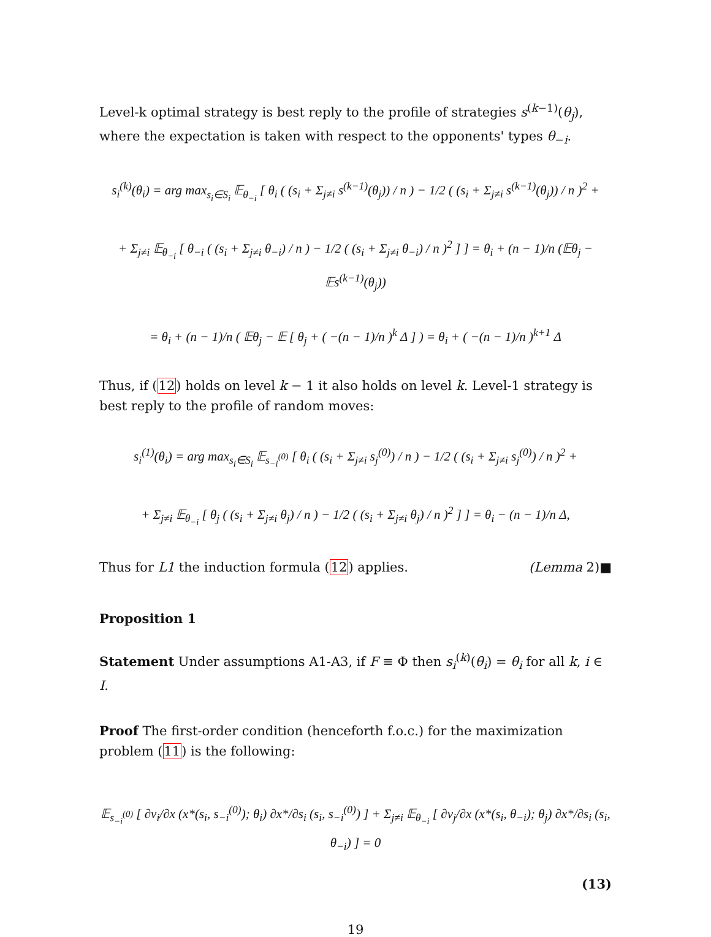Level-k optimal strategy is best reply to the profile of strategies s<sup>(k−1)</sup>(θ<sub>j</sub>), where the expectation is taken with respect to the opponents' types θ<sub>−i</sub>.
s<sub>i</sub><sup>(k)</sup>(θ<sub>i</sub>) = arg max<sub>s<sub>i</sub>∈S<sub>i</sub></sub> 𝔼<sub>θ<sub>−i</sub></sub> [ θ<sub>i</sub> ( (s<sub>i</sub> + Σ<sub>j≠i</sub> s<sup>(k−1)</sup>(θ<sub>j</sub>)) / n ) − 1/2 ( (s<sub>i</sub> + Σ<sub>j≠i</sub> s<sup>(k−1)</sup>(θ<sub>j</sub>)) / n )<sup>2</sup> +
+ Σ<sub>j≠i</sub> 𝔼<sub>θ<sub>−i</sub></sub> [ θ<sub>−i</sub> ( (s<sub>i</sub> + Σ<sub>j≠i</sub> θ<sub>−i</sub>) / n ) − 1/2 ( (s<sub>i</sub> + Σ<sub>j≠i</sub> θ<sub>−i</sub>) / n )<sup>2</sup> ] ] = θ<sub>i</sub> + (n − 1)/n (𝔼θ<sub>j</sub> − 𝔼s<sup>(k−1)</sup>(θ<sub>j</sub>))
= θ<sub>i</sub> + (n − 1)/n ( 𝔼θ<sub>j</sub> − 𝔼 [ θ<sub>j</sub> + ( −(n − 1)/n )<sup>k</sup> Δ ] ) = θ<sub>i</sub> + ( −(n − 1)/n )<sup>k+1</sup> Δ
Thus, if (12) holds on level k − 1 it also holds on level k. Level-1 strategy is best reply to the profile of random moves:
s<sub>i</sub><sup>(1)</sup>(θ<sub>i</sub>) = arg max<sub>s<sub>i</sub>∈S<sub>i</sub></sub> 𝔼<sub>s<sub>−i</sub><sup>(0)</sup></sub> [ θ<sub>i</sub> ( (s<sub>i</sub> + Σ<sub>j≠i</sub> s<sub>j</sub><sup>(0)</sup>) / n ) − 1/2 ( (s<sub>i</sub> + Σ<sub>j≠i</sub> s<sub>j</sub><sup>(0)</sup>) / n )<sup>2</sup> +
+ Σ<sub>j≠i</sub> 𝔼<sub>θ<sub>−i</sub></sub> [ θ<sub>j</sub> ( (s<sub>i</sub> + Σ<sub>j≠i</sub> θ<sub>j</sub>) / n ) − 1/2 ( (s<sub>i</sub> + Σ<sub>j≠i</sub> θ<sub>j</sub>) / n )<sup>2</sup> ] ] = θ<sub>i</sub> − (n − 1)/n Δ,
Thus for L1 the induction formula (12) applies. (Lemma 2)■
Proposition 1
Statement Under assumptions A1-A3, if F ≡ Φ then s<sub>i</sub><sup>(k)</sup>(θ<sub>i</sub>) = θ<sub>i</sub> for all k, i ∈ I.
Proof The first-order condition (henceforth f.o.c.) for the maximization problem (11) is the following:
𝔼<sub>s<sub>−i</sub><sup>(0)</sup></sub> [ ∂v<sub>i</sub>/∂x (x*(s<sub>i</sub>, s<sub>−i</sub><sup>(0)</sup>); θ<sub>i</sub>) ∂x*/∂s<sub>i</sub> (s<sub>i</sub>, s<sub>−i</sub><sup>(0)</sup>) ] + Σ<sub>j≠i</sub> 𝔼<sub>θ<sub>−i</sub></sub> [ ∂v<sub>j</sub>/∂x (x*(s<sub>i</sub>, θ<sub>−i</sub>); θ<sub>j</sub>) ∂x*/∂s<sub>i</sub> (s<sub>i</sub>, θ<sub>−i</sub>) ] = 0
(13)
19